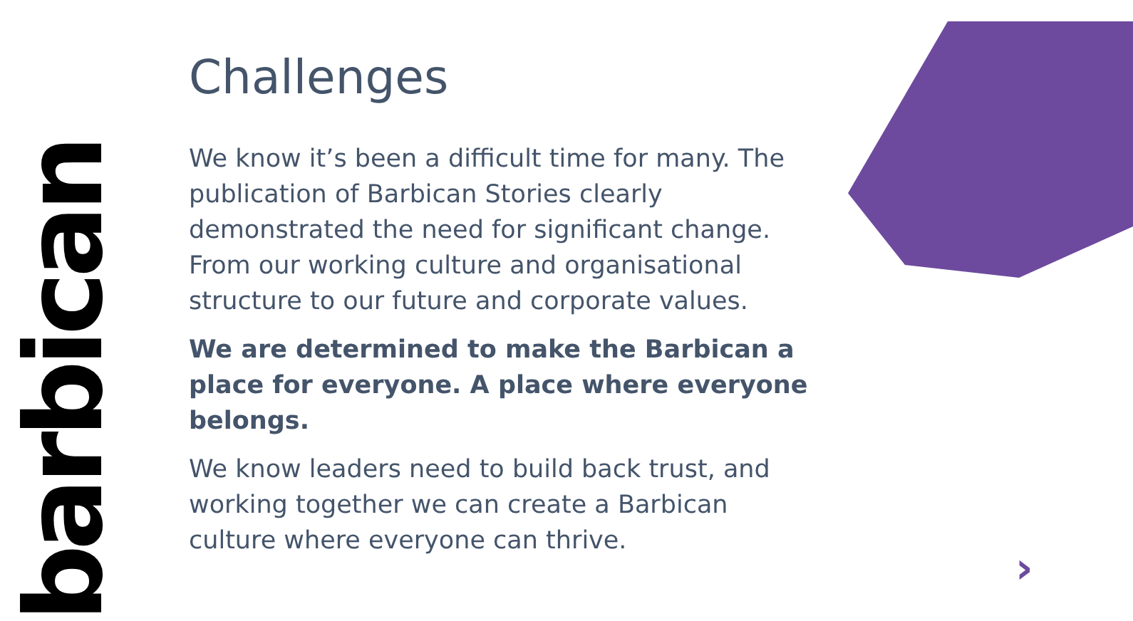barbican
Challenges
We know it’s been a difficult time for many. The publication of Barbican Stories clearly demonstrated the need for significant change. From our working culture and organisational structure to our future and corporate values.
We are determined to make the Barbican a place for everyone. A place where everyone belongs.
We know leaders need to build back trust, and working together we can create a Barbican culture where everyone can thrive.
›